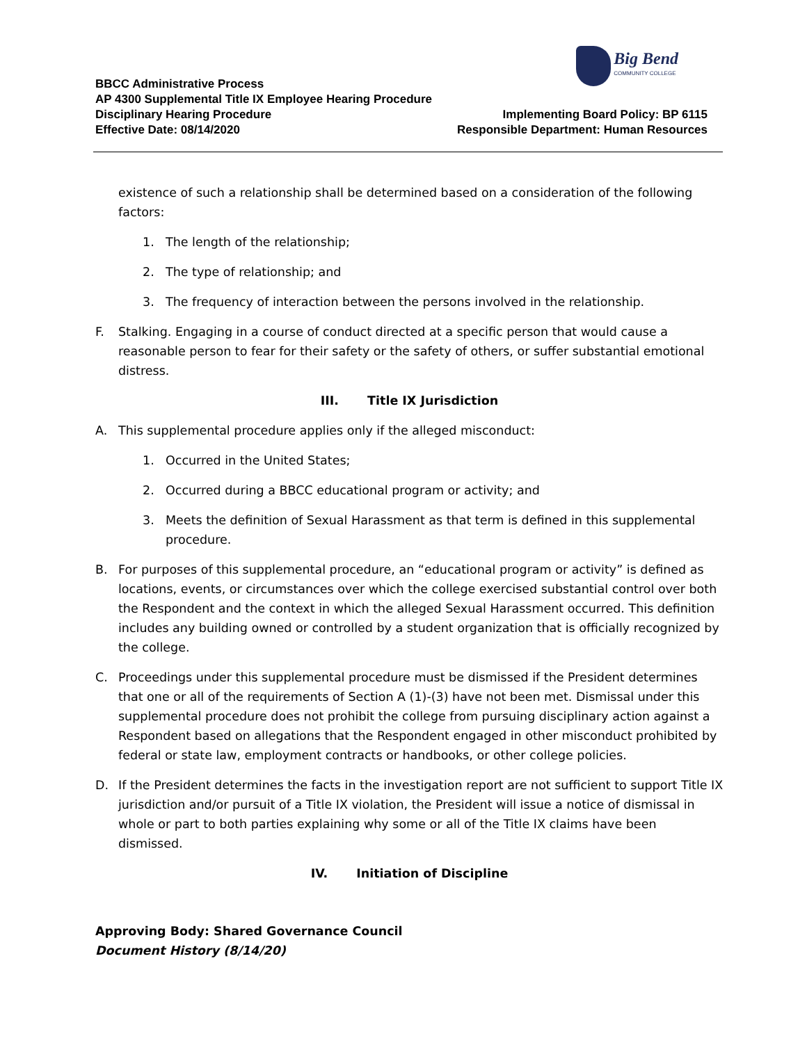Big Bend
COMMUNITY COLLEGE
BBCC Administrative Process
AP 4300 Supplemental Title IX Employee Hearing Procedure
Disciplinary Hearing Procedure Implementing Board Policy: BP 6115
Effective Date: 08/14/2020 Responsible Department: Human Resources
existence of such a relationship shall be determined based on a consideration of the following factors:
1. The length of the relationship;
2. The type of relationship; and
3. The frequency of interaction between the persons involved in the relationship.
F. Stalking. Engaging in a course of conduct directed at a specific person that would cause a reasonable person to fear for their safety or the safety of others, or suffer substantial emotional distress.
III. Title IX Jurisdiction
A. This supplemental procedure applies only if the alleged misconduct:
1. Occurred in the United States;
2. Occurred during a BBCC educational program or activity; and
3. Meets the definition of Sexual Harassment as that term is defined in this supplemental procedure.
B. For purposes of this supplemental procedure, an “educational program or activity” is defined as locations, events, or circumstances over which the college exercised substantial control over both the Respondent and the context in which the alleged Sexual Harassment occurred. This definition includes any building owned or controlled by a student organization that is officially recognized by the college.
C. Proceedings under this supplemental procedure must be dismissed if the President determines that one or all of the requirements of Section A (1)-(3) have not been met. Dismissal under this supplemental procedure does not prohibit the college from pursuing disciplinary action against a Respondent based on allegations that the Respondent engaged in other misconduct prohibited by federal or state law, employment contracts or handbooks, or other college policies.
D. If the President determines the facts in the investigation report are not sufficient to support Title IX jurisdiction and/or pursuit of a Title IX violation, the President will issue a notice of dismissal in whole or part to both parties explaining why some or all of the Title IX claims have been dismissed.
IV. Initiation of Discipline
Approving Body: Shared Governance Council
Document History (8/14/20)